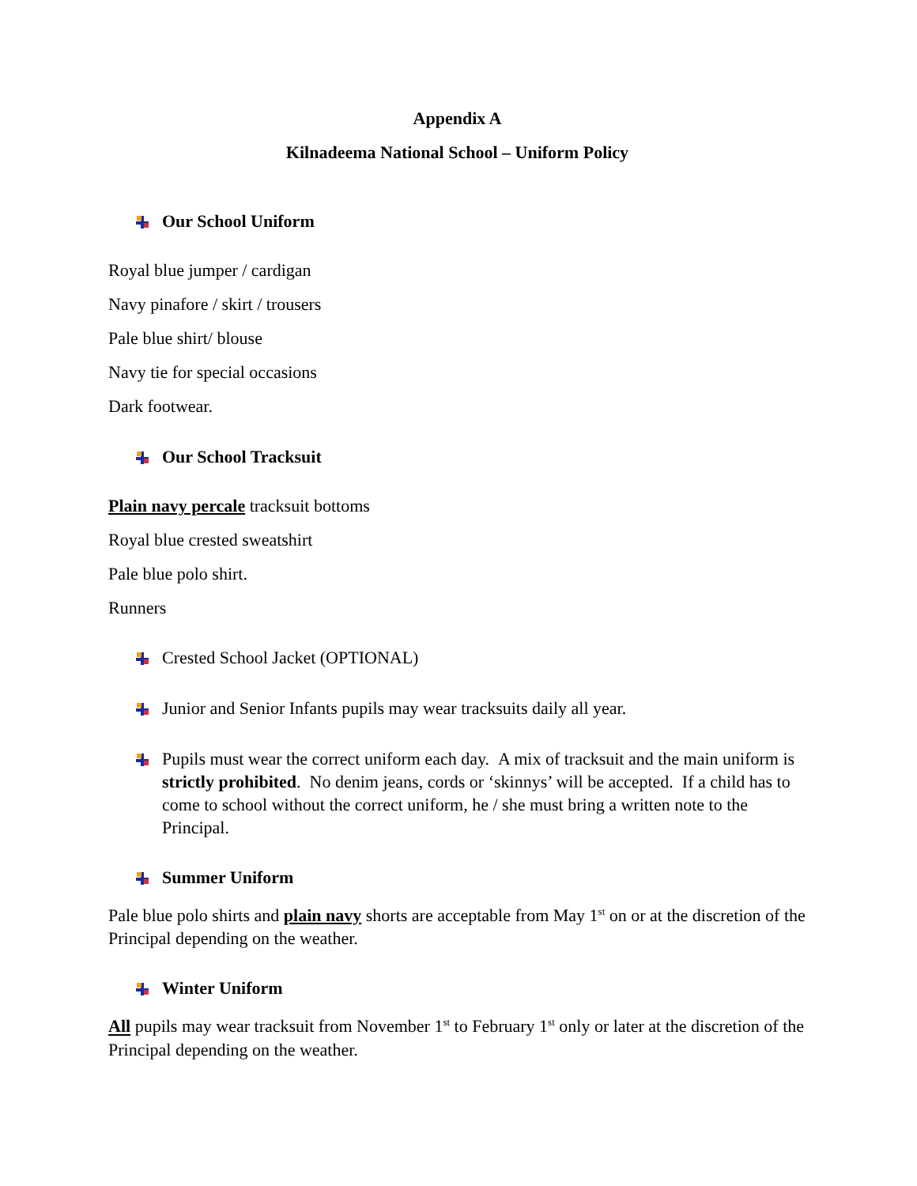Appendix A
Kilnadeema National School – Uniform Policy
Our School Uniform
Royal blue jumper / cardigan
Navy pinafore / skirt / trousers
Pale blue shirt/ blouse
Navy tie for special occasions
Dark footwear.
Our School Tracksuit
Plain navy percale tracksuit bottoms
Royal blue crested sweatshirt
Pale blue polo shirt.
Runners
Crested School Jacket (OPTIONAL)
Junior and Senior Infants pupils may wear tracksuits daily all year.
Pupils must wear the correct uniform each day. A mix of tracksuit and the main uniform is strictly prohibited. No denim jeans, cords or ‘skinnys’ will be accepted. If a child has to come to school without the correct uniform, he / she must bring a written note to the Principal.
Summer Uniform
Pale blue polo shirts and plain navy shorts are acceptable from May 1<sup>st</sup> on or at the discretion of the Principal depending on the weather.
Winter Uniform
All pupils may wear tracksuit from November 1<sup>st</sup> to February 1<sup>st</sup> only or later at the discretion of the Principal depending on the weather.